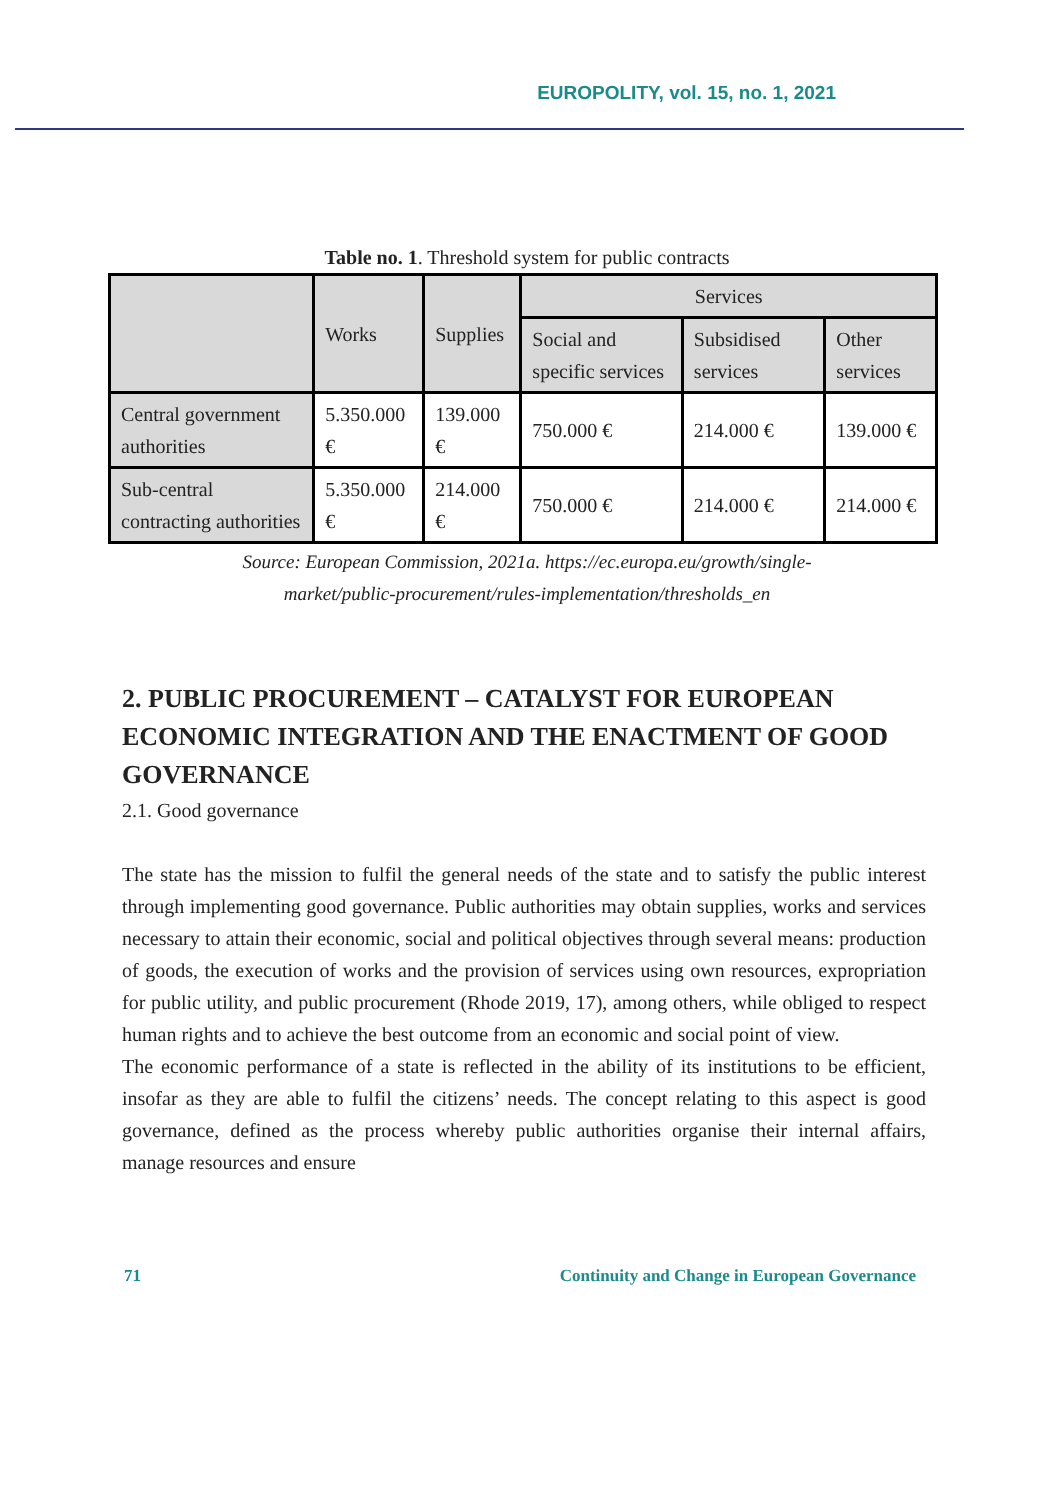EUROPOLITY, vol. 15, no. 1, 2021
Table no. 1. Threshold system for public contracts
| | Works | Supplies | Services | | |
| --- | --- | --- | --- | --- | --- |
| | | | Social and specific services | Subsidised services | Other services |
| Central government authorities | 5.350.000 € | 139.000 € | 750.000 € | 214.000 € | 139.000 € |
| Sub-central contracting authorities | 5.350.000 € | 214.000 € | 750.000 € | 214.000 € | 214.000 € |
Source: European Commission, 2021a. https://ec.europa.eu/growth/single-
market/public-procurement/rules-implementation/thresholds_en
2. PUBLIC PROCUREMENT – CATALYST FOR EUROPEAN ECONOMIC INTEGRATION AND THE ENACTMENT OF GOOD GOVERNANCE
2.1. Good governance
The state has the mission to fulfil the general needs of the state and to satisfy the public interest through implementing good governance. Public authorities may obtain supplies, works and services necessary to attain their economic, social and political objectives through several means: production of goods, the execution of works and the provision of services using own resources, expropriation for public utility, and public procurement (Rhode 2019, 17), among others, while obliged to respect human rights and to achieve the best outcome from an economic and social point of view.
The economic performance of a state is reflected in the ability of its institutions to be efficient, insofar as they are able to fulfil the citizens’ needs. The concept relating to this aspect is good governance, defined as the process whereby public authorities organise their internal affairs, manage resources and ensure
71 Continuity and Change in European Governance